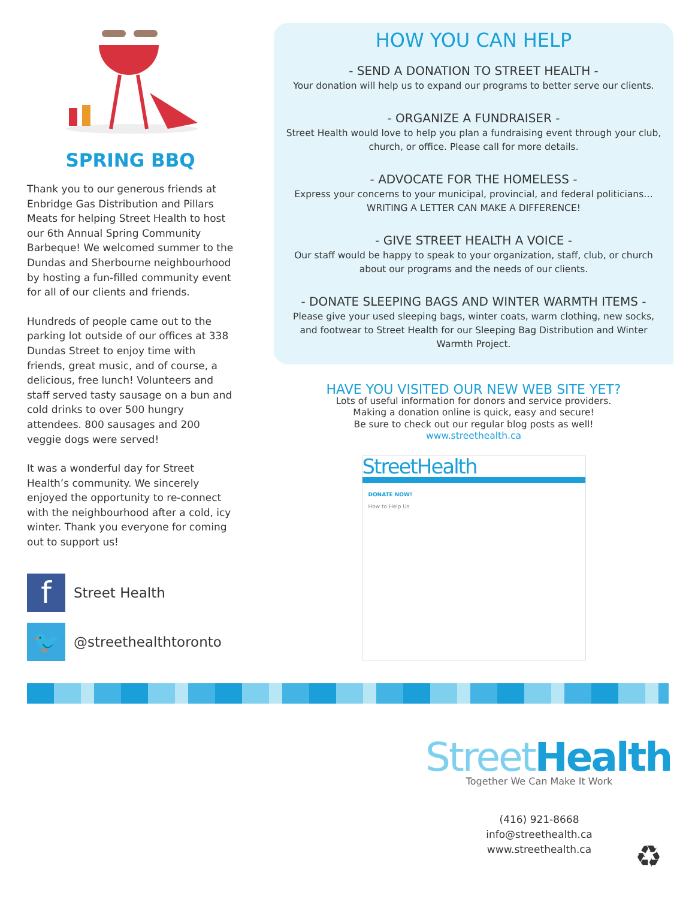SPRING BBQ
Thank you to our generous friends at Enbridge Gas Distribution and Pillars Meats for helping Street Health to host our 6th Annual Spring Community Barbeque! We welcomed summer to the Dundas and Sherbourne neighbourhood by hosting a fun-filled community event for all of our clients and friends.
Hundreds of people came out to the parking lot outside of our offices at 338 Dundas Street to enjoy time with friends, great music, and of course, a delicious, free lunch! Volunteers and staff served tasty sausage on a bun and cold drinks to over 500 hungry attendees. 800 sausages and 200 veggie dogs were served!
It was a wonderful day for Street Health’s community. We sincerely enjoyed the opportunity to re-connect with the neighbourhood after a cold, icy winter. Thank you everyone for coming out to support us!
f
Street Health
🐦
@streethealthtoronto
HOW YOU CAN HELP
- SEND A DONATION TO STREET HEALTH -
Your donation will help us to expand our programs to better serve our clients.
- ORGANIZE A FUNDRAISER -
Street Health would love to help you plan a fundraising event through your club, church, or office. Please call for more details.
- ADVOCATE FOR THE HOMELESS -
Express your concerns to your municipal, provincial, and federal politicians… WRITING A LETTER CAN MAKE A DIFFERENCE!
- GIVE STREET HEALTH A VOICE -
Our staff would be happy to speak to your organization, staff, club, or church about our programs and the needs of our clients.
- DONATE SLEEPING BAGS AND WINTER WARMTH ITEMS -
Please give your used sleeping bags, winter coats, warm clothing, new socks, and footwear to Street Health for our Sleeping Bag Distribution and Winter Warmth Project.
HAVE YOU VISITED OUR NEW WEB SITE YET?
Lots of useful information for donors and service providers.
Making a donation online is quick, easy and secure!
Be sure to check out our regular blog posts as well!
www.streethealth.ca
StreetHealth
DONATE NOW!
How to Help Us
StreetHealth
Together We Can Make It Work
(416) 921-8668
info@streethealth.ca
www.streethealth.ca
♻